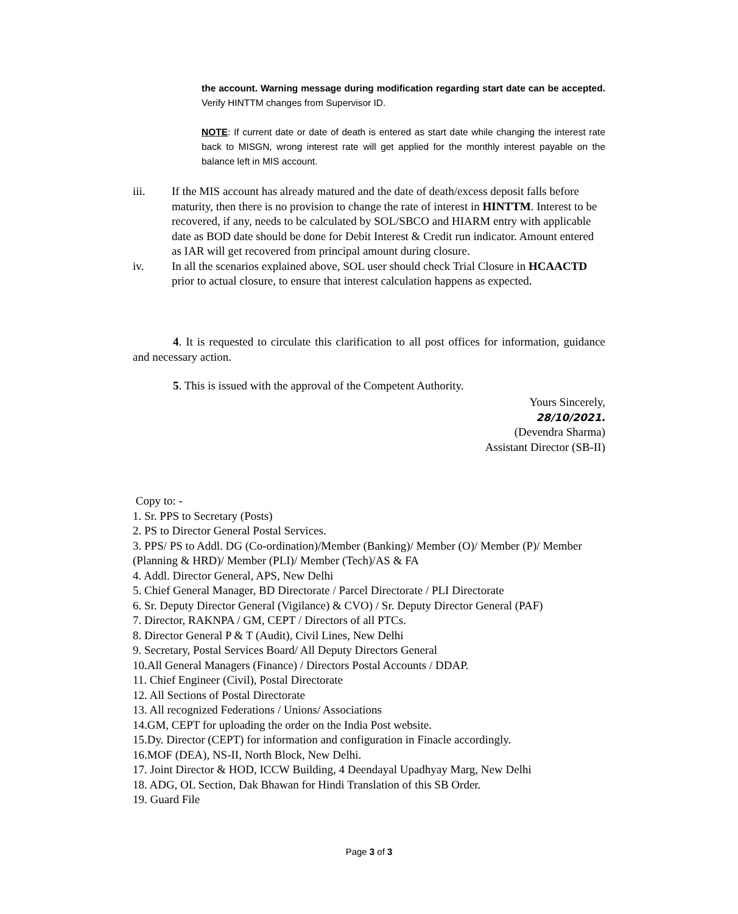the account. Warning message during modification regarding start date can be accepted. Verify HINTTM changes from Supervisor ID.
NOTE: If current date or date of death is entered as start date while changing the interest rate back to MISGN, wrong interest rate will get applied for the monthly interest payable on the balance left in MIS account.
iii. If the MIS account has already matured and the date of death/excess deposit falls before maturity, then there is no provision to change the rate of interest in HINTTM. Interest to be recovered, if any, needs to be calculated by SOL/SBCO and HIARM entry with applicable date as BOD date should be done for Debit Interest & Credit run indicator. Amount entered as IAR will get recovered from principal amount during closure.
iv. In all the scenarios explained above, SOL user should check Trial Closure in HCAACTD prior to actual closure, to ensure that interest calculation happens as expected.
4. It is requested to circulate this clarification to all post offices for information, guidance and necessary action.
5. This is issued with the approval of the Competent Authority.
Yours Sincerely,
28/10/2021.
(Devendra Sharma)
Assistant Director (SB-II)
Copy to: -
1. Sr. PPS to Secretary (Posts)
2. PS to Director General Postal Services.
3. PPS/ PS to Addl. DG (Co-ordination)/Member (Banking)/ Member (O)/ Member (P)/ Member (Planning & HRD)/ Member (PLI)/ Member (Tech)/AS & FA
4. Addl. Director General, APS, New Delhi
5. Chief General Manager, BD Directorate / Parcel Directorate / PLI Directorate
6. Sr. Deputy Director General (Vigilance) & CVO) / Sr. Deputy Director General (PAF)
7. Director, RAKNPA / GM, CEPT / Directors of all PTCs.
8. Director General P & T (Audit), Civil Lines, New Delhi
9. Secretary, Postal Services Board/ All Deputy Directors General
10.All General Managers (Finance) / Directors Postal Accounts / DDAP.
11. Chief Engineer (Civil), Postal Directorate
12. All Sections of Postal Directorate
13. All recognized Federations / Unions/ Associations
14.GM, CEPT for uploading the order on the India Post website.
15.Dy. Director (CEPT) for information and configuration in Finacle accordingly.
16.MOF (DEA), NS-II, North Block, New Delhi.
17. Joint Director & HOD, ICCW Building, 4 Deendayal Upadhyay Marg, New Delhi
18. ADG, OL Section, Dak Bhawan for Hindi Translation of this SB Order.
19. Guard File
Page 3 of 3